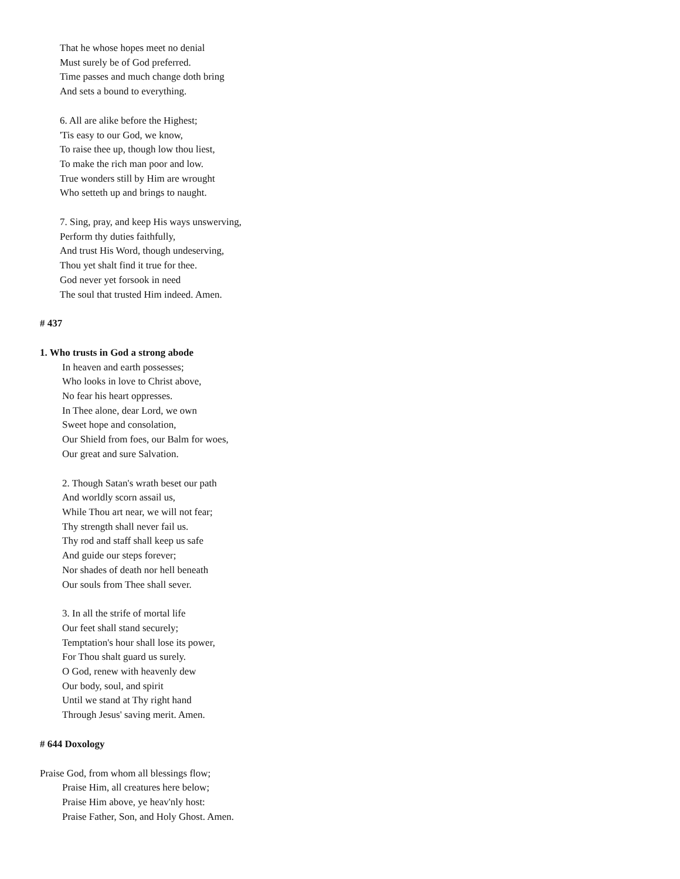That he whose hopes meet no denial
Must surely be of God preferred.
Time passes and much change doth bring
And sets a bound to everything.
6. All are alike before the Highest;
'Tis easy to our God, we know,
To raise thee up, though low thou liest,
To make the rich man poor and low.
True wonders still by Him are wrought
Who setteth up and brings to naught.
7. Sing, pray, and keep His ways unswerving,
Perform thy duties faithfully,
And trust His Word, though undeserving,
Thou yet shalt find it true for thee.
God never yet forsook in need
The soul that trusted Him indeed. Amen.
# 437
1. Who trusts in God a strong abode
In heaven and earth possesses;
Who looks in love to Christ above,
No fear his heart oppresses.
In Thee alone, dear Lord, we own
Sweet hope and consolation,
Our Shield from foes, our Balm for woes,
Our great and sure Salvation.
2. Though Satan's wrath beset our path
And worldly scorn assail us,
While Thou art near, we will not fear;
Thy strength shall never fail us.
Thy rod and staff shall keep us safe
And guide our steps forever;
Nor shades of death nor hell beneath
Our souls from Thee shall sever.
3. In all the strife of mortal life
Our feet shall stand securely;
Temptation's hour shall lose its power,
For Thou shalt guard us surely.
O God, renew with heavenly dew
Our body, soul, and spirit
Until we stand at Thy right hand
Through Jesus' saving merit. Amen.
# 644 Doxology
Praise God, from whom all blessings flow;
Praise Him, all creatures here below;
Praise Him above, ye heav'nly host:
Praise Father, Son, and Holy Ghost. Amen.